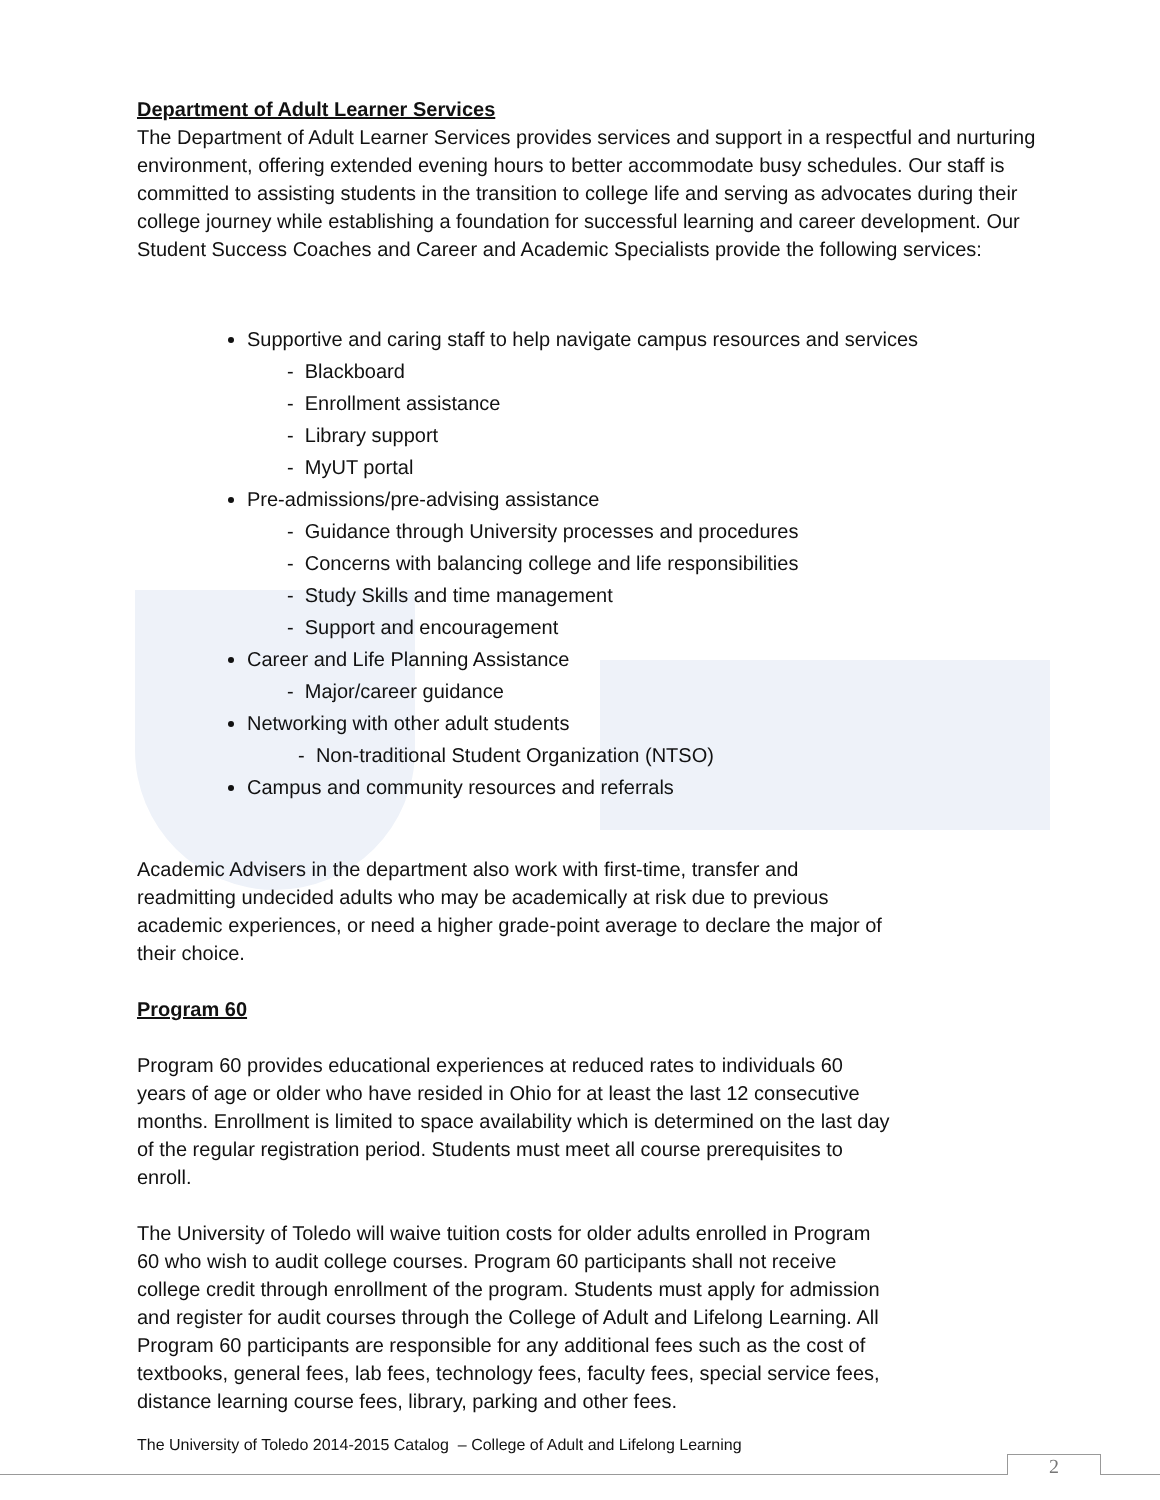Department of Adult Learner Services
The Department of Adult Learner Services provides services and support in a respectful and nurturing environment, offering extended evening hours to better accommodate busy schedules. Our staff is committed to assisting students in the transition to college life and serving as advocates during their college journey while establishing a foundation for successful learning and career development. Our Student Success Coaches and Career and Academic Specialists provide the following services:
Supportive and caring staff to help navigate campus resources and services
- Blackboard
- Enrollment assistance
- Library support
- MyUT portal
Pre-admissions/pre-advising assistance
- Guidance through University processes and procedures
- Concerns with balancing college and life responsibilities
- Study Skills and time management
- Support and encouragement
Career and Life Planning Assistance
- Major/career guidance
Networking with other adult students
- Non-traditional Student Organization (NTSO)
Campus and community resources and referrals
Academic Advisers in the department also work with first-time, transfer and readmitting undecided adults who may be academically at risk due to previous academic experiences, or need a higher grade-point average to declare the major of their choice.
Program 60
Program 60 provides educational experiences at reduced rates to individuals 60 years of age or older who have resided in Ohio for at least the last 12 consecutive months. Enrollment is limited to space availability which is determined on the last day of the regular registration period. Students must meet all course prerequisites to enroll.
The University of Toledo will waive tuition costs for older adults enrolled in Program 60 who wish to audit college courses. Program 60 participants shall not receive college credit through enrollment of the program. Students must apply for admission and register for audit courses through the College of Adult and Lifelong Learning. All Program 60 participants are responsible for any additional fees such as the cost of textbooks, general fees, lab fees, technology fees, faculty fees, special service fees, distance learning course fees, library, parking and other fees.
The University of Toledo 2014-2015 Catalog – College of Adult and Lifelong Learning
2